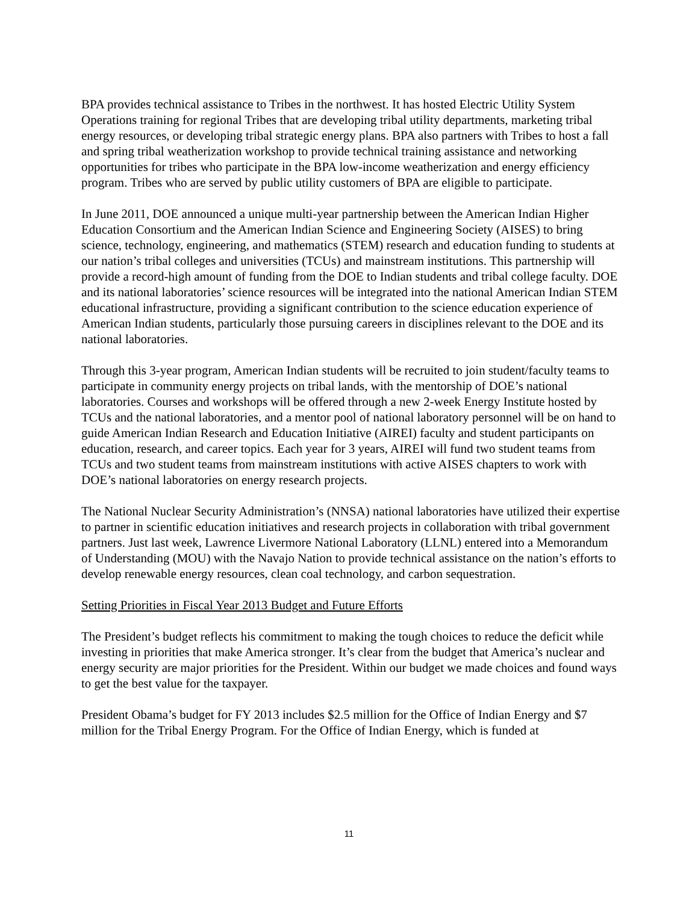BPA provides technical assistance to Tribes in the northwest. It has hosted Electric Utility System Operations training for regional Tribes that are developing tribal utility departments, marketing tribal energy resources, or developing tribal strategic energy plans. BPA also partners with Tribes to host a fall and spring tribal weatherization workshop to provide technical training assistance and networking opportunities for tribes who participate in the BPA low-income weatherization and energy efficiency program. Tribes who are served by public utility customers of BPA are eligible to participate.
In June 2011, DOE announced a unique multi-year partnership between the American Indian Higher Education Consortium and the American Indian Science and Engineering Society (AISES) to bring science, technology, engineering, and mathematics (STEM) research and education funding to students at our nation’s tribal colleges and universities (TCUs) and mainstream institutions. This partnership will provide a record-high amount of funding from the DOE to Indian students and tribal college faculty. DOE and its national laboratories’ science resources will be integrated into the national American Indian STEM educational infrastructure, providing a significant contribution to the science education experience of American Indian students, particularly those pursuing careers in disciplines relevant to the DOE and its national laboratories.
Through this 3-year program, American Indian students will be recruited to join student/faculty teams to participate in community energy projects on tribal lands, with the mentorship of DOE’s national laboratories. Courses and workshops will be offered through a new 2-week Energy Institute hosted by TCUs and the national laboratories, and a mentor pool of national laboratory personnel will be on hand to guide American Indian Research and Education Initiative (AIREI) faculty and student participants on education, research, and career topics. Each year for 3 years, AIREI will fund two student teams from TCUs and two student teams from mainstream institutions with active AISES chapters to work with DOE’s national laboratories on energy research projects.
The National Nuclear Security Administration’s (NNSA) national laboratories have utilized their expertise to partner in scientific education initiatives and research projects in collaboration with tribal government partners. Just last week, Lawrence Livermore National Laboratory (LLNL) entered into a Memorandum of Understanding (MOU) with the Navajo Nation to provide technical assistance on the nation’s efforts to develop renewable energy resources, clean coal technology, and carbon sequestration.
Setting Priorities in Fiscal Year 2013 Budget and Future Efforts
The President’s budget reflects his commitment to making the tough choices to reduce the deficit while investing in priorities that make America stronger. It’s clear from the budget that America’s nuclear and energy security are major priorities for the President. Within our budget we made choices and found ways to get the best value for the taxpayer.
President Obama’s budget for FY 2013 includes $2.5 million for the Office of Indian Energy and $7 million for the Tribal Energy Program. For the Office of Indian Energy, which is funded at
11